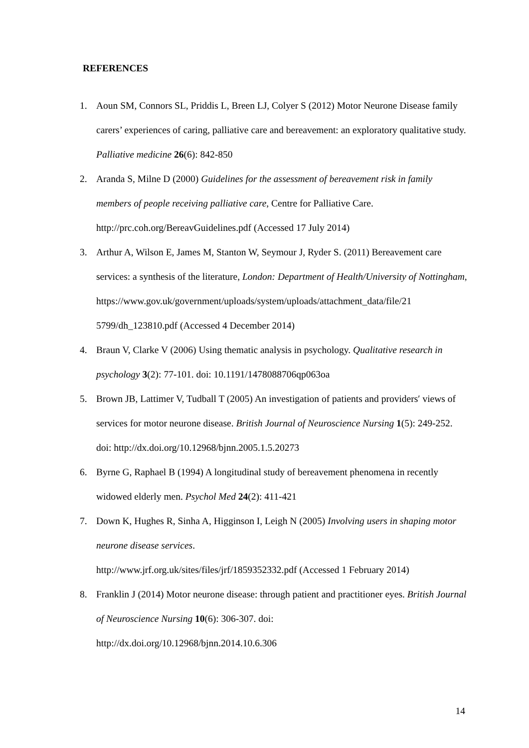REFERENCES
1. Aoun SM, Connors SL, Priddis L, Breen LJ, Colyer S (2012) Motor Neurone Disease family carers’ experiences of caring, palliative care and bereavement: an exploratory qualitative study. Palliative medicine 26(6): 842-850
2. Aranda S, Milne D (2000) Guidelines for the assessment of bereavement risk in family members of people receiving palliative care, Centre for Palliative Care. http://prc.coh.org/BereavGuidelines.pdf (Accessed 17 July 2014)
3. Arthur A, Wilson E, James M, Stanton W, Seymour J, Ryder S. (2011) Bereavement care services: a synthesis of the literature, London: Department of Health/University of Nottingham,
https://www.gov.uk/government/uploads/system/uploads/attachment_data/file/21 5799/dh_123810.pdf (Accessed 4 December 2014)
4. Braun V, Clarke V (2006) Using thematic analysis in psychology. Qualitative research in psychology 3(2): 77-101. doi: 10.1191/1478088706qp063oa
5. Brown JB, Lattimer V, Tudball T (2005) An investigation of patients and providers′ views of services for motor neurone disease. British Journal of Neuroscience Nursing 1(5): 249-252. doi: http://dx.doi.org/10.12968/bjnn.2005.1.5.20273
6. Byrne G, Raphael B (1994) A longitudinal study of bereavement phenomena in recently widowed elderly men. Psychol Med 24(2): 411-421
7. Down K, Hughes R, Sinha A, Higginson I, Leigh N (2005) Involving users in shaping motor neurone disease services.
http://www.jrf.org.uk/sites/files/jrf/1859352332.pdf (Accessed 1 February 2014)
8. Franklin J (2014) Motor neurone disease: through patient and practitioner eyes. British Journal of Neuroscience Nursing 10(6): 306-307. doi:
http://dx.doi.org/10.12968/bjnn.2014.10.6.306
14